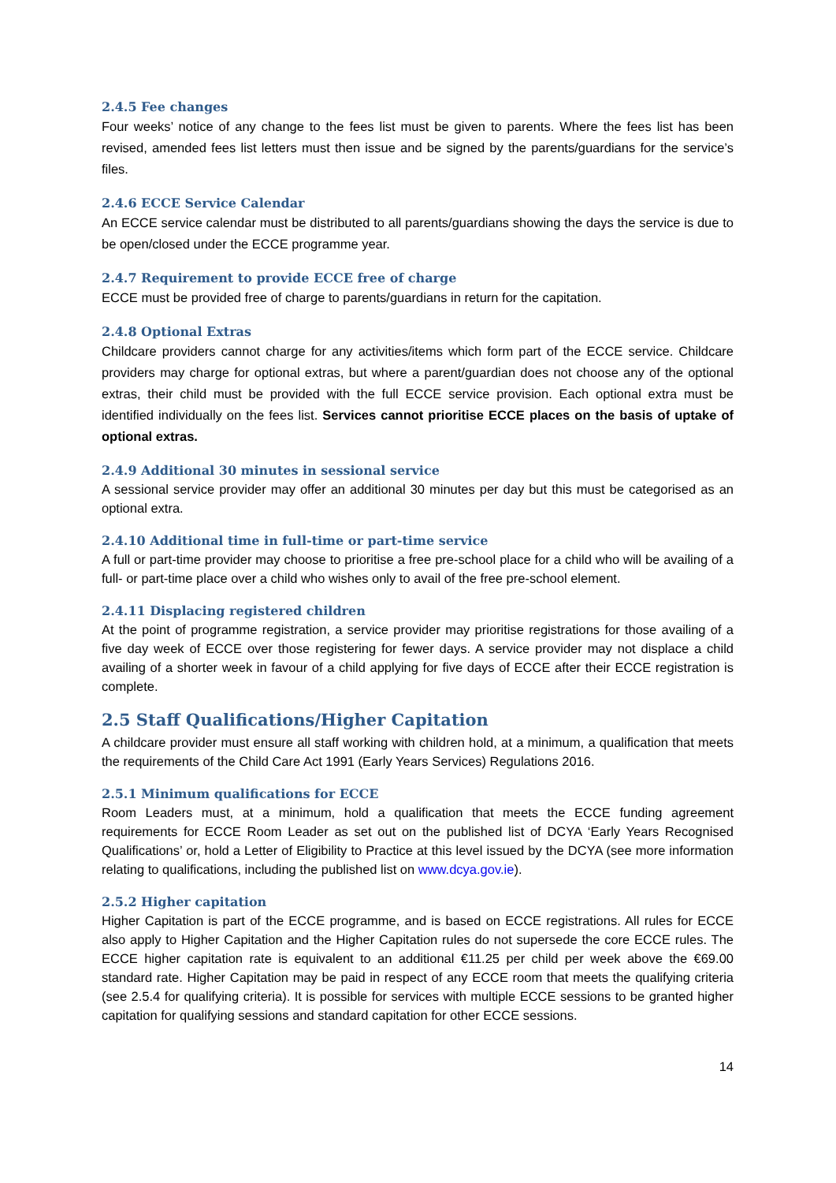2.4.5 Fee changes
Four weeks’ notice of any change to the fees list must be given to parents. Where the fees list has been revised, amended fees list letters must then issue and be signed by the parents/guardians for the service’s files.
2.4.6 ECCE Service Calendar
An ECCE service calendar must be distributed to all parents/guardians showing the days the service is due to be open/closed under the ECCE programme year.
2.4.7 Requirement to provide ECCE free of charge
ECCE must be provided free of charge to parents/guardians in return for the capitation.
2.4.8 Optional Extras
Childcare providers cannot charge for any activities/items which form part of the ECCE service. Childcare providers may charge for optional extras, but where a parent/guardian does not choose any of the optional extras, their child must be provided with the full ECCE service provision. Each optional extra must be identified individually on the fees list. Services cannot prioritise ECCE places on the basis of uptake of optional extras.
2.4.9 Additional 30 minutes in sessional service
A sessional service provider may offer an additional 30 minutes per day but this must be categorised as an optional extra.
2.4.10 Additional time in full-time or part-time service
A full or part-time provider may choose to prioritise a free pre-school place for a child who will be availing of a full- or part-time place over a child who wishes only to avail of the free pre-school element.
2.4.11 Displacing registered children
At the point of programme registration, a service provider may prioritise registrations for those availing of a five day week of ECCE over those registering for fewer days. A service provider may not displace a child availing of a shorter week in favour of a child applying for five days of ECCE after their ECCE registration is complete.
2.5 Staff Qualifications/Higher Capitation
A childcare provider must ensure all staff working with children hold, at a minimum, a qualification that meets the requirements of the Child Care Act 1991 (Early Years Services) Regulations 2016.
2.5.1 Minimum qualifications for ECCE
Room Leaders must, at a minimum, hold a qualification that meets the ECCE funding agreement requirements for ECCE Room Leader as set out on the published list of DCYA ‘Early Years Recognised Qualifications’ or, hold a Letter of Eligibility to Practice at this level issued by the DCYA (see more information relating to qualifications, including the published list on www.dcya.gov.ie).
2.5.2 Higher capitation
Higher Capitation is part of the ECCE programme, and is based on ECCE registrations. All rules for ECCE also apply to Higher Capitation and the Higher Capitation rules do not supersede the core ECCE rules. The ECCE higher capitation rate is equivalent to an additional €11.25 per child per week above the €69.00 standard rate. Higher Capitation may be paid in respect of any ECCE room that meets the qualifying criteria (see 2.5.4 for qualifying criteria). It is possible for services with multiple ECCE sessions to be granted higher capitation for qualifying sessions and standard capitation for other ECCE sessions.
14